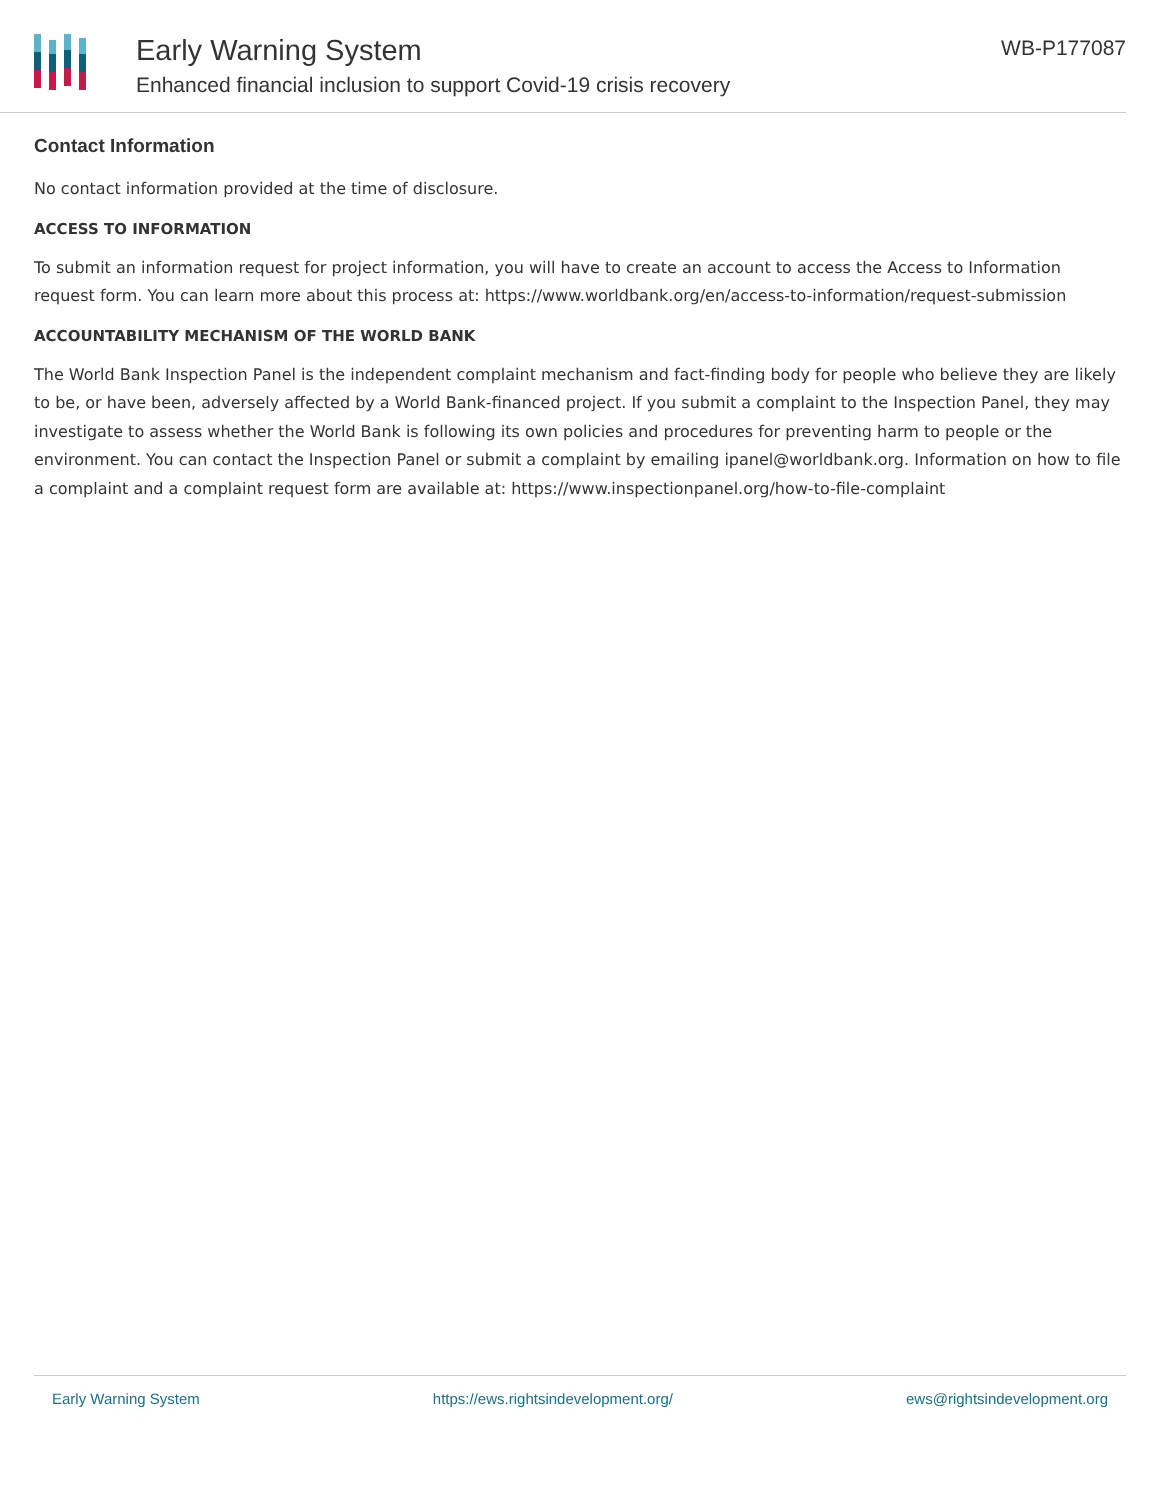Early Warning System
Enhanced financial inclusion to support Covid-19 crisis recovery
WB-P177087
Contact Information
No contact information provided at the time of disclosure.
ACCESS TO INFORMATION
To submit an information request for project information, you will have to create an account to access the Access to Information request form. You can learn more about this process at: https://www.worldbank.org/en/access-to-information/request-submission
ACCOUNTABILITY MECHANISM OF THE WORLD BANK
The World Bank Inspection Panel is the independent complaint mechanism and fact-finding body for people who believe they are likely to be, or have been, adversely affected by a World Bank-financed project. If you submit a complaint to the Inspection Panel, they may investigate to assess whether the World Bank is following its own policies and procedures for preventing harm to people or the environment. You can contact the Inspection Panel or submit a complaint by emailing ipanel@worldbank.org. Information on how to file a complaint and a complaint request form are available at: https://www.inspectionpanel.org/how-to-file-complaint
Early Warning System https://ews.rightsindevelopment.org/ ews@rightsindevelopment.org